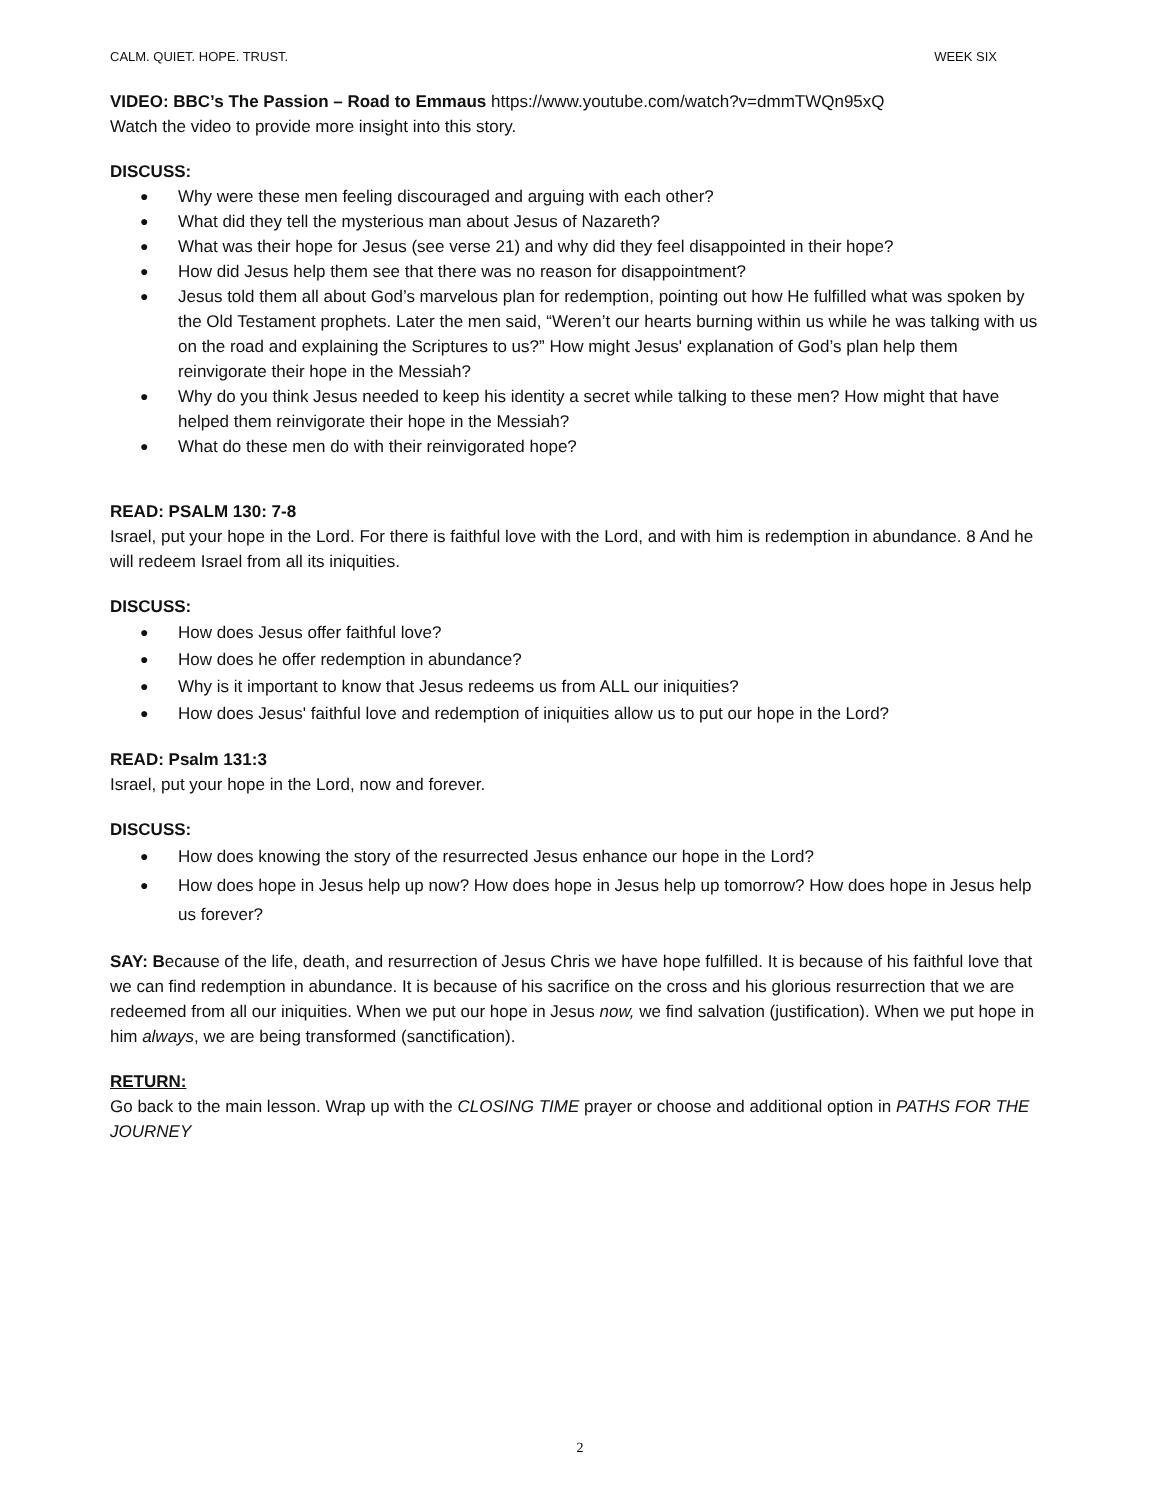CALM. QUIET. HOPE. TRUST. WEEK SIX
VIDEO: BBC’s The Passion – Road to Emmaus https://www.youtube.com/watch?v=dmmTWQn95xQ
Watch the video to provide more insight into this story.
DISCUSS:
● Why were these men feeling discouraged and arguing with each other?
● What did they tell the mysterious man about Jesus of Nazareth?
● What was their hope for Jesus (see verse 21) and why did they feel disappointed in their hope?
● How did Jesus help them see that there was no reason for disappointment?
● Jesus told them all about God’s marvelous plan for redemption, pointing out how He fulfilled what was spoken by the Old Testament prophets. Later the men said, “Weren’t our hearts burning within us while he was talking with us on the road and explaining the Scriptures to us?” How might Jesus' explanation of God’s plan help them reinvigorate their hope in the Messiah?
● Why do you think Jesus needed to keep his identity a secret while talking to these men? How might that have helped them reinvigorate their hope in the Messiah?
● What do these men do with their reinvigorated hope?
READ: PSALM 130: 7-8
Israel, put your hope in the Lord. For there is faithful love with the Lord, and with him is redemption in abundance. 8 And he will redeem Israel from all its iniquities.
DISCUSS:
● How does Jesus offer faithful love?
● How does he offer redemption in abundance?
● Why is it important to know that Jesus redeems us from ALL our iniquities?
● How does Jesus' faithful love and redemption of iniquities allow us to put our hope in the Lord?
READ: Psalm 131:3
Israel, put your hope in the Lord, now and forever.
DISCUSS:
● How does knowing the story of the resurrected Jesus enhance our hope in the Lord?
● How does hope in Jesus help up now? How does hope in Jesus help up tomorrow? How does hope in Jesus help us forever?
SAY: Because of the life, death, and resurrection of Jesus Chris we have hope fulfilled. It is because of his faithful love that we can find redemption in abundance. It is because of his sacrifice on the cross and his glorious resurrection that we are redeemed from all our iniquities. When we put our hope in Jesus now, we find salvation (justification). When we put hope in him always, we are being transformed (sanctification).
RETURN:
Go back to the main lesson. Wrap up with the CLOSING TIME prayer or choose and additional option in PATHS FOR THE JOURNEY
2